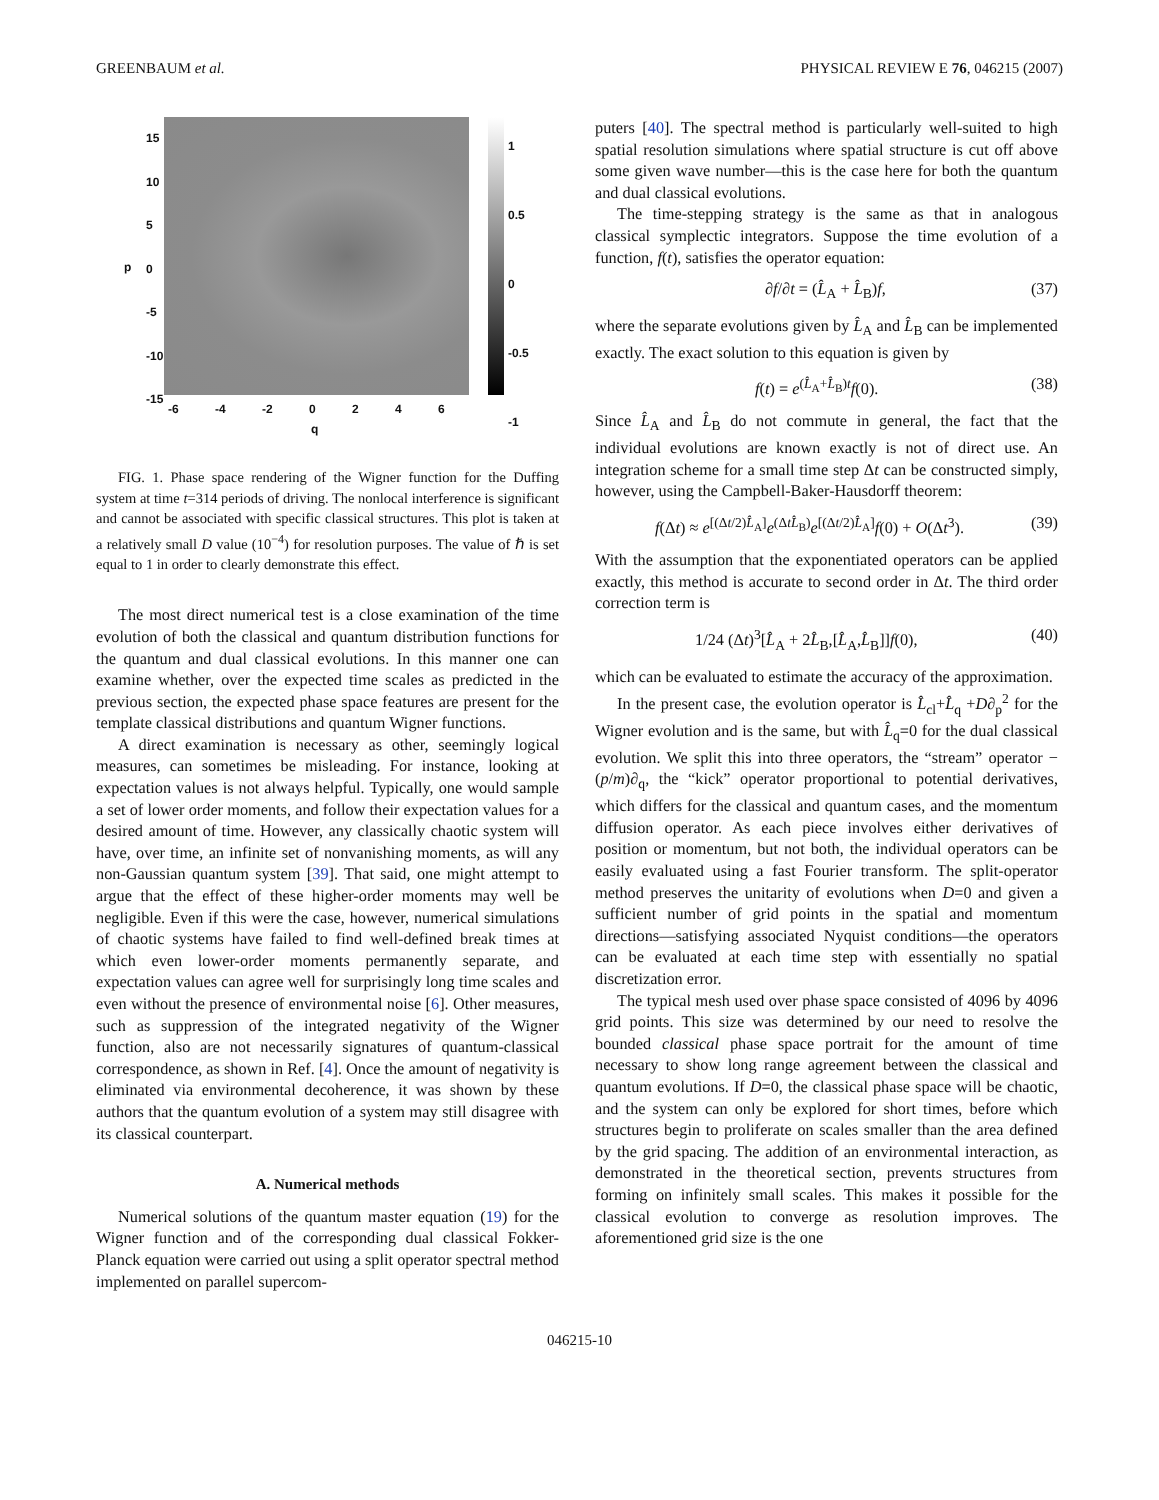GREENBAUM et al. PHYSICAL REVIEW E 76, 046215 (2007)
15
10
5
0
-5
-10
-15
p
1
0.5
0
-0.5
-1
-6 -4 -2 0 2 4 6
q
FIG. 1. Phase space rendering of the Wigner function for the Duffing system at time t=314 periods of driving. The nonlocal interference is significant and cannot be associated with specific classical structures. This plot is taken at a relatively small D value (10<sup>−4</sup>) for resolution purposes. The value of ℏ is set equal to 1 in order to clearly demonstrate this effect.
The most direct numerical test is a close examination of the time evolution of both the classical and quantum distribution functions for the quantum and dual classical evolutions. In this manner one can examine whether, over the expected time scales as predicted in the previous section, the expected phase space features are present for the template classical distributions and quantum Wigner functions.
A direct examination is necessary as other, seemingly logical measures, can sometimes be misleading. For instance, looking at expectation values is not always helpful. Typically, one would sample a set of lower order moments, and follow their expectation values for a desired amount of time. However, any classically chaotic system will have, over time, an infinite set of nonvanishing moments, as will any non-Gaussian quantum system [39]. That said, one might attempt to argue that the effect of these higher-order moments may well be negligible. Even if this were the case, however, numerical simulations of chaotic systems have failed to find well-defined break times at which even lower-order moments permanently separate, and expectation values can agree well for surprisingly long time scales and even without the presence of environmental noise [6]. Other measures, such as suppression of the integrated negativity of the Wigner function, also are not necessarily signatures of quantum-classical correspondence, as shown in Ref. [4]. Once the amount of negativity is eliminated via environmental decoherence, it was shown by these authors that the quantum evolution of a system may still disagree with its classical counterpart.
A. Numerical methods
Numerical solutions of the quantum master equation (19) for the Wigner function and of the corresponding dual classical Fokker-Planck equation were carried out using a split operator spectral method implemented on parallel supercom-
puters [40]. The spectral method is particularly well-suited to high spatial resolution simulations where spatial structure is cut off above some given wave number—this is the case here for both the quantum and dual classical evolutions.
The time-stepping strategy is the same as that in analogous classical symplectic integrators. Suppose the time evolution of a function, f(t), satisfies the operator equation:
∂f/∂t = (L̂<sub>A</sub> + L̂<sub>B</sub>)f, (37)
where the separate evolutions given by L̂<sub>A</sub> and L̂<sub>B</sub> can be implemented exactly. The exact solution to this equation is given by
f(t) = e<sup>(L̂<sub>A</sub>+L̂<sub>B</sub>)t</sup>f(0). (38)
Since L̂<sub>A</sub> and L̂<sub>B</sub> do not commute in general, the fact that the individual evolutions are known exactly is not of direct use. An integration scheme for a small time step Δt can be constructed simply, however, using the Campbell-Baker-Hausdorff theorem:
f(Δt) ≈ e<sup>[(Δt/2)L̂<sub>A</sub>]</sup>e<sup>(ΔtL̂<sub>B</sub>)</sup>e<sup>[(Δt/2)L̂<sub>A</sub>]</sup>f(0) + O(Δt<sup>3</sup>). (39)
With the assumption that the exponentiated operators can be applied exactly, this method is accurate to second order in Δt. The third order correction term is
1/24 (Δt)<sup>3</sup>[L̂<sub>A</sub> + 2L̂<sub>B</sub>,[L̂<sub>A</sub>,L̂<sub>B</sub>]]f(0), (40)
which can be evaluated to estimate the accuracy of the approximation.
In the present case, the evolution operator is L̂<sub>cl</sub>+L̂<sub>q</sub> +D∂<sub>p</sub><sup>2</sup> for the Wigner evolution and is the same, but with L̂<sub>q</sub>=0 for the dual classical evolution. We split this into three operators, the “stream” operator −(p/m)∂<sub>q</sub>, the “kick” operator proportional to potential derivatives, which differs for the classical and quantum cases, and the momentum diffusion operator. As each piece involves either derivatives of position or momentum, but not both, the individual operators can be easily evaluated using a fast Fourier transform. The split-operator method preserves the unitarity of evolutions when D=0 and given a sufficient number of grid points in the spatial and momentum directions—satisfying associated Nyquist conditions—the operators can be evaluated at each time step with essentially no spatial discretization error.
The typical mesh used over phase space consisted of 4096 by 4096 grid points. This size was determined by our need to resolve the bounded classical phase space portrait for the amount of time necessary to show long range agreement between the classical and quantum evolutions. If D=0, the classical phase space will be chaotic, and the system can only be explored for short times, before which structures begin to proliferate on scales smaller than the area defined by the grid spacing. The addition of an environmental interaction, as demonstrated in the theoretical section, prevents structures from forming on infinitely small scales. This makes it possible for the classical evolution to converge as resolution improves. The aforementioned grid size is the one
046215-10